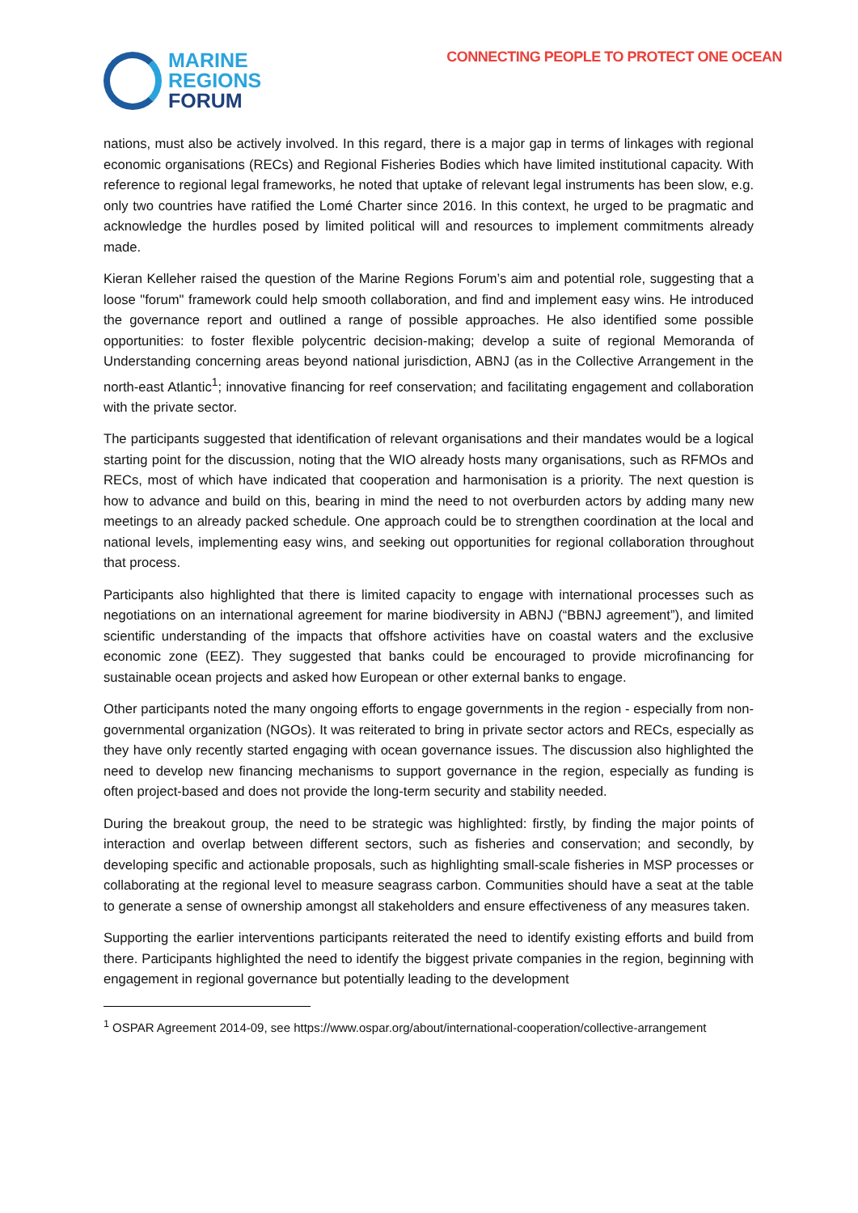MARINE
REGIONS
FORUM
CONNECTING PEOPLE TO PROTECT ONE OCEAN
nations, must also be actively involved. In this regard, there is a major gap in terms of linkages with regional economic organisations (RECs) and Regional Fisheries Bodies which have limited institutional capacity. With reference to regional legal frameworks, he noted that uptake of relevant legal instruments has been slow, e.g. only two countries have ratified the Lomé Charter since 2016. In this context, he urged to be pragmatic and acknowledge the hurdles posed by limited political will and resources to implement commitments already made.
Kieran Kelleher raised the question of the Marine Regions Forum’s aim and potential role, suggesting that a loose "forum" framework could help smooth collaboration, and find and implement easy wins. He introduced the governance report and outlined a range of possible approaches. He also identified some possible opportunities: to foster flexible polycentric decision-making; develop a suite of regional Memoranda of Understanding concerning areas beyond national jurisdiction, ABNJ (as in the Collective Arrangement in the north-east Atlantic<sup>1</sup>; innovative financing for reef conservation; and facilitating engagement and collaboration with the private sector.
The participants suggested that identification of relevant organisations and their mandates would be a logical starting point for the discussion, noting that the WIO already hosts many organisations, such as RFMOs and RECs, most of which have indicated that cooperation and harmonisation is a priority. The next question is how to advance and build on this, bearing in mind the need to not overburden actors by adding many new meetings to an already packed schedule. One approach could be to strengthen coordination at the local and national levels, implementing easy wins, and seeking out opportunities for regional collaboration throughout that process.
Participants also highlighted that there is limited capacity to engage with international processes such as negotiations on an international agreement for marine biodiversity in ABNJ (“BBNJ agreement”), and limited scientific understanding of the impacts that offshore activities have on coastal waters and the exclusive economic zone (EEZ). They suggested that banks could be encouraged to provide microfinancing for sustainable ocean projects and asked how European or other external banks to engage.
Other participants noted the many ongoing efforts to engage governments in the region - especially from non-governmental organization (NGOs). It was reiterated to bring in private sector actors and RECs, especially as they have only recently started engaging with ocean governance issues. The discussion also highlighted the need to develop new financing mechanisms to support governance in the region, especially as funding is often project-based and does not provide the long-term security and stability needed.
During the breakout group, the need to be strategic was highlighted: firstly, by finding the major points of interaction and overlap between different sectors, such as fisheries and conservation; and secondly, by developing specific and actionable proposals, such as highlighting small-scale fisheries in MSP processes or collaborating at the regional level to measure seagrass carbon. Communities should have a seat at the table to generate a sense of ownership amongst all stakeholders and ensure effectiveness of any measures taken.
Supporting the earlier interventions participants reiterated the need to identify existing efforts and build from there. Participants highlighted the need to identify the biggest private companies in the region, beginning with engagement in regional governance but potentially leading to the development
<sup>1</sup> OSPAR Agreement 2014-09, see https://www.ospar.org/about/international-cooperation/collective-arrangement